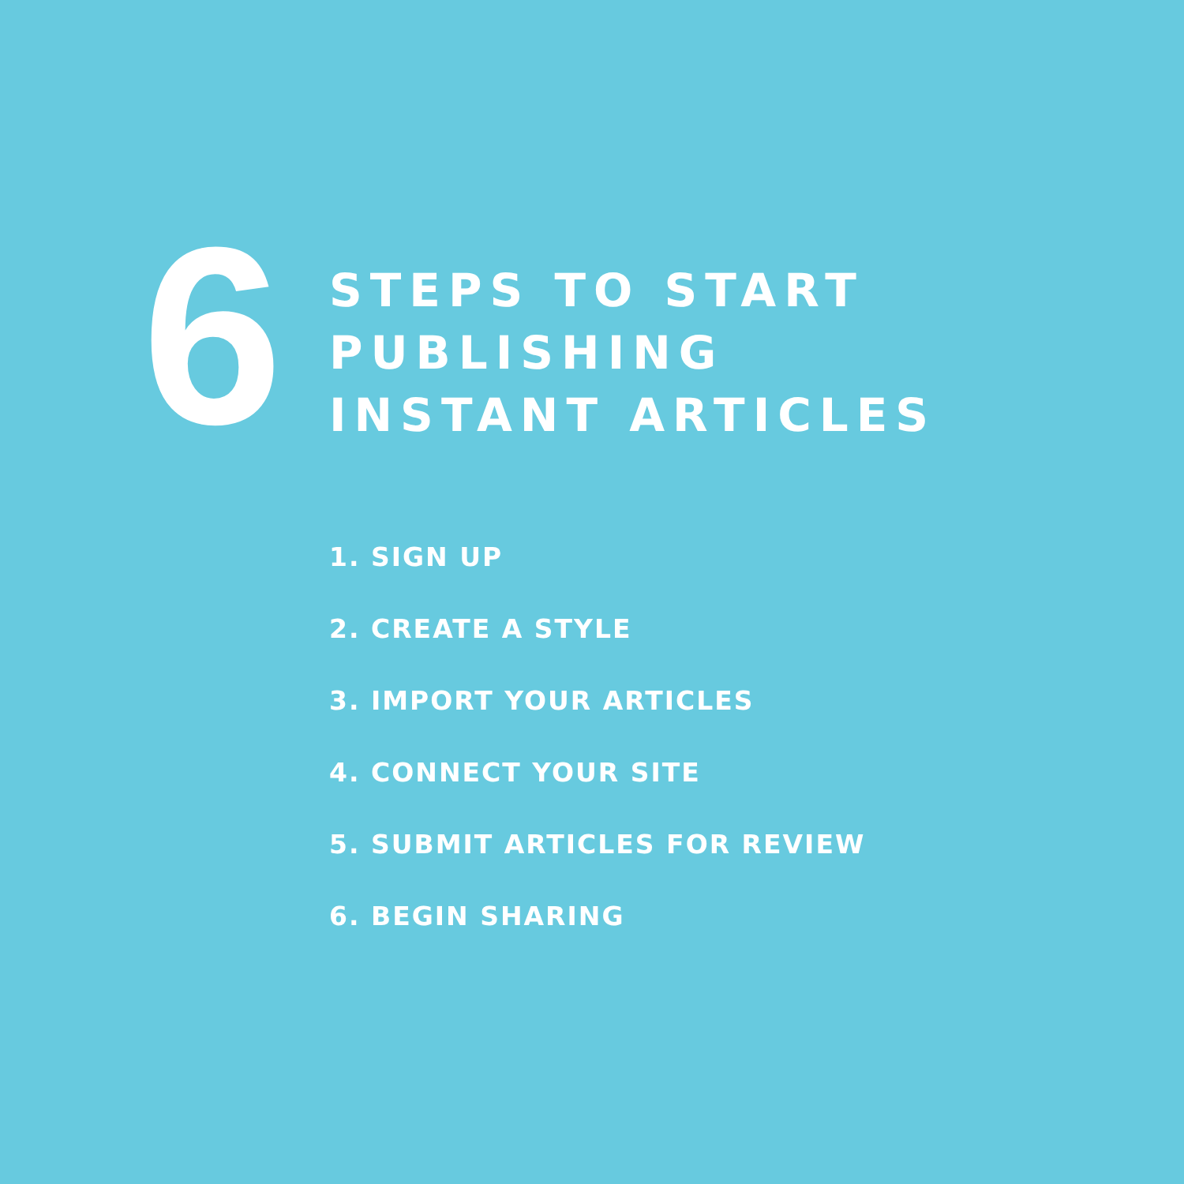6
STEPS TO START
PUBLISHING
INSTANT ARTICLES
1. SIGN UP
2. CREATE A STYLE
3. IMPORT YOUR ARTICLES
4. CONNECT YOUR SITE
5. SUBMIT ARTICLES FOR REVIEW
6. BEGIN SHARING